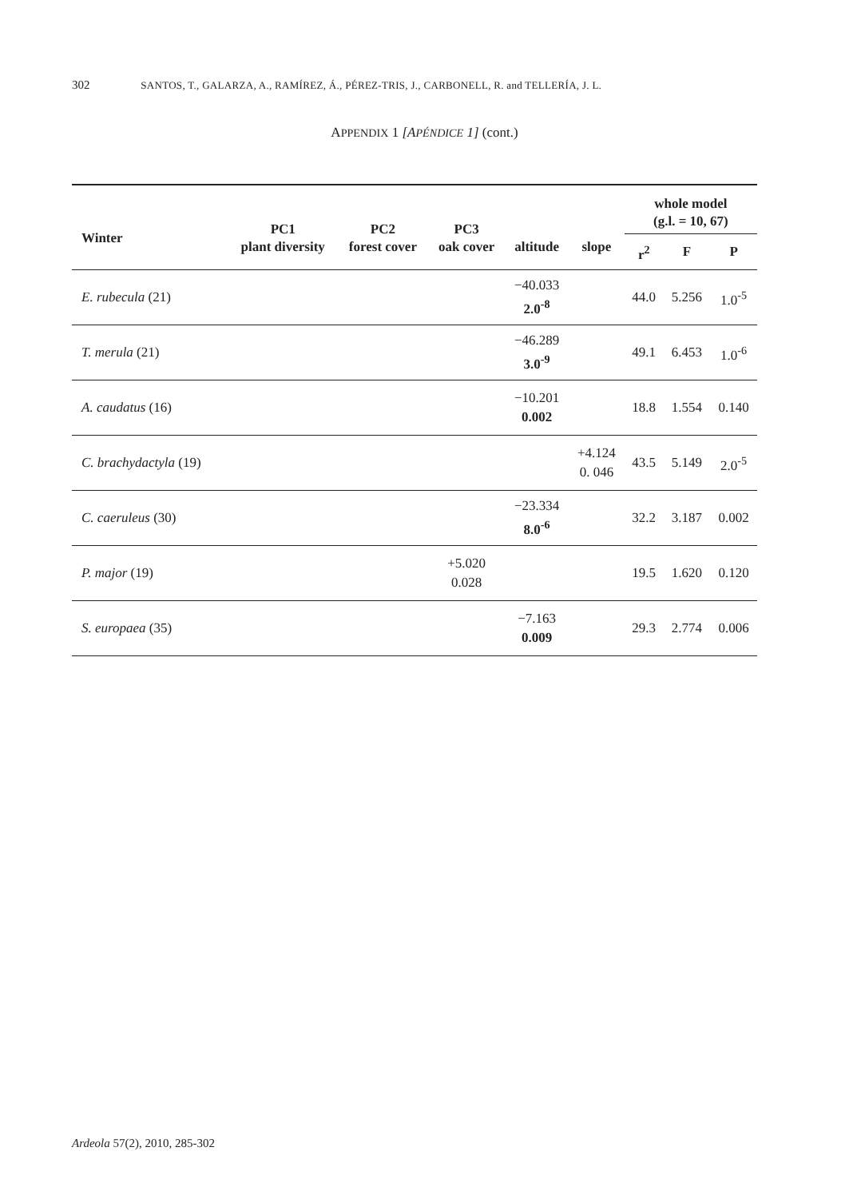302 SANTOS, T., GALARZA, A., RAMÍREZ, Á., PÉREZ-TRIS, J., CARBONELL, R. and TELLERÍA, J. L.
APPENDIX 1 [APÉNDICE 1] (cont.)
| Winter | PC1 plant diversity | PC2 forest cover | PC3 oak cover | altitude | slope | whole model (g.l. = 10, 67) | | |
| --- | --- | --- | --- | --- | --- | --- | --- | --- |
| | | | | | | r<sup>2</sup> | F | P |
| E. rubecula (21) | | | | −40.033 2.0<sup>-8</sup> | | 44.0 | 5.256 | 1.0<sup>-5</sup> |
| T. merula (21) | | | | −46.289 3.0<sup>-9</sup> | | 49.1 | 6.453 | 1.0<sup>-6</sup> |
| A. caudatus (16) | | | | −10.201 0.002 | | 18.8 | 1.554 | 0.140 |
| C. brachydactyla (19) | | | | | +4.124 0. 046 | 43.5 | 5.149 | 2.0<sup>-5</sup> |
| C. caeruleus (30) | | | | −23.334 8.0<sup>-6</sup> | | 32.2 | 3.187 | 0.002 |
| P. major (19) | | | +5.020 0.028 | | | 19.5 | 1.620 | 0.120 |
| S. europaea (35) | | | | −7.163 0.009 | | 29.3 | 2.774 | 0.006 |
Ardeola 57(2), 2010, 285-302